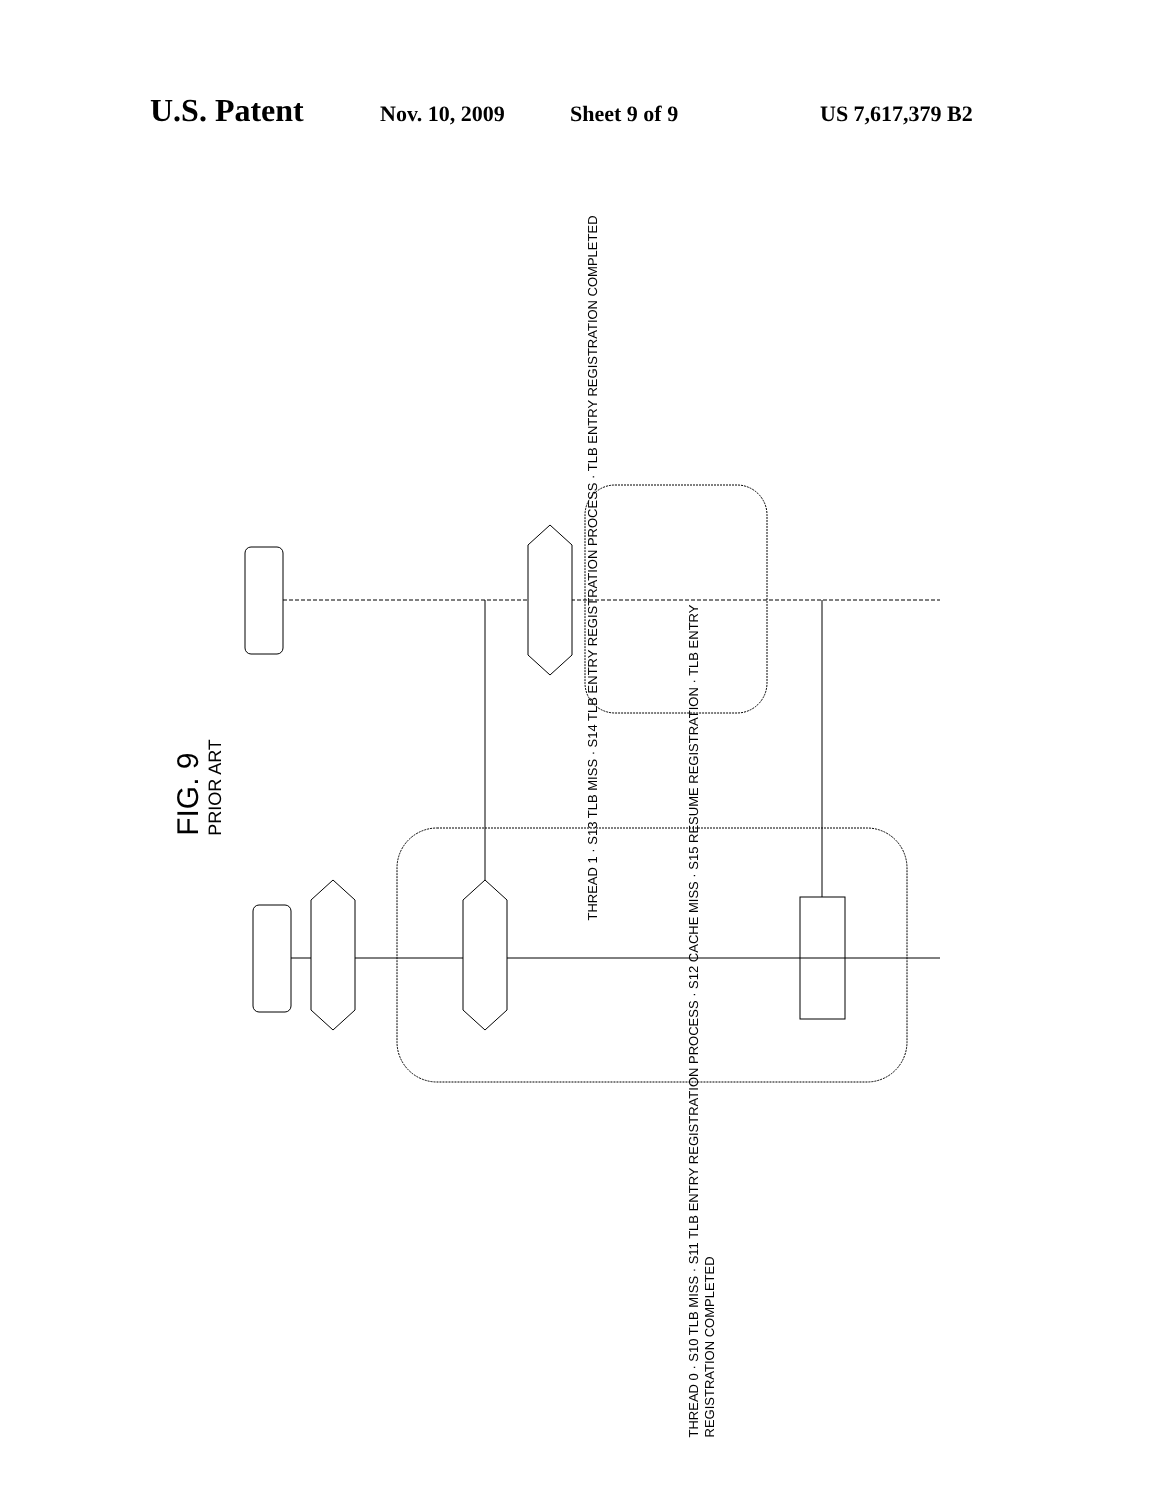U.S. Patent Nov. 10, 2009 Sheet 9 of 9 US 7,617,379 B2
FIG. 9
PRIOR ART
THREAD 1 · S13 TLB MISS · S14 TLB ENTRY REGISTRATION PROCESS · TLB ENTRY REGISTRATION COMPLETED
THREAD 0 · S10 TLB MISS · S11 TLB ENTRY REGISTRATION PROCESS · S12 CACHE MISS · S15 RESUME REGISTRATION · TLB ENTRY REGISTRATION COMPLETED